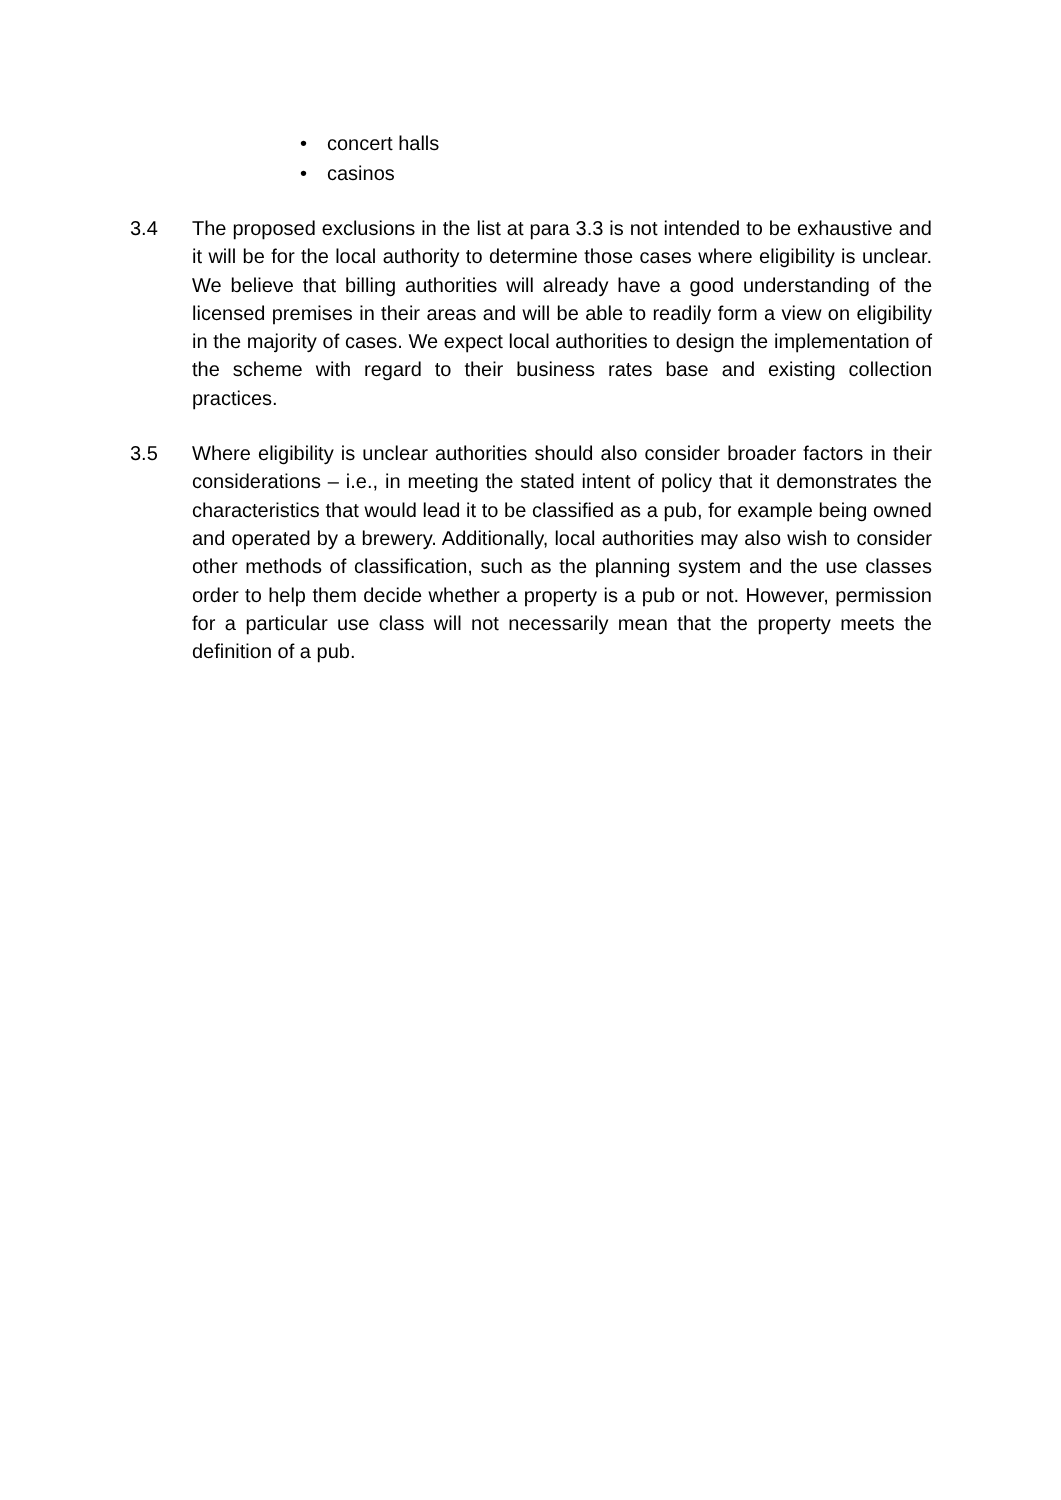• concert halls
• casinos
3.4 The proposed exclusions in the list at para 3.3 is not intended to be exhaustive and it will be for the local authority to determine those cases where eligibility is unclear. We believe that billing authorities will already have a good understanding of the licensed premises in their areas and will be able to readily form a view on eligibility in the majority of cases. We expect local authorities to design the implementation of the scheme with regard to their business rates base and existing collection practices.
3.5 Where eligibility is unclear authorities should also consider broader factors in their considerations – i.e., in meeting the stated intent of policy that it demonstrates the characteristics that would lead it to be classified as a pub, for example being owned and operated by a brewery. Additionally, local authorities may also wish to consider other methods of classification, such as the planning system and the use classes order to help them decide whether a property is a pub or not. However, permission for a particular use class will not necessarily mean that the property meets the definition of a pub.